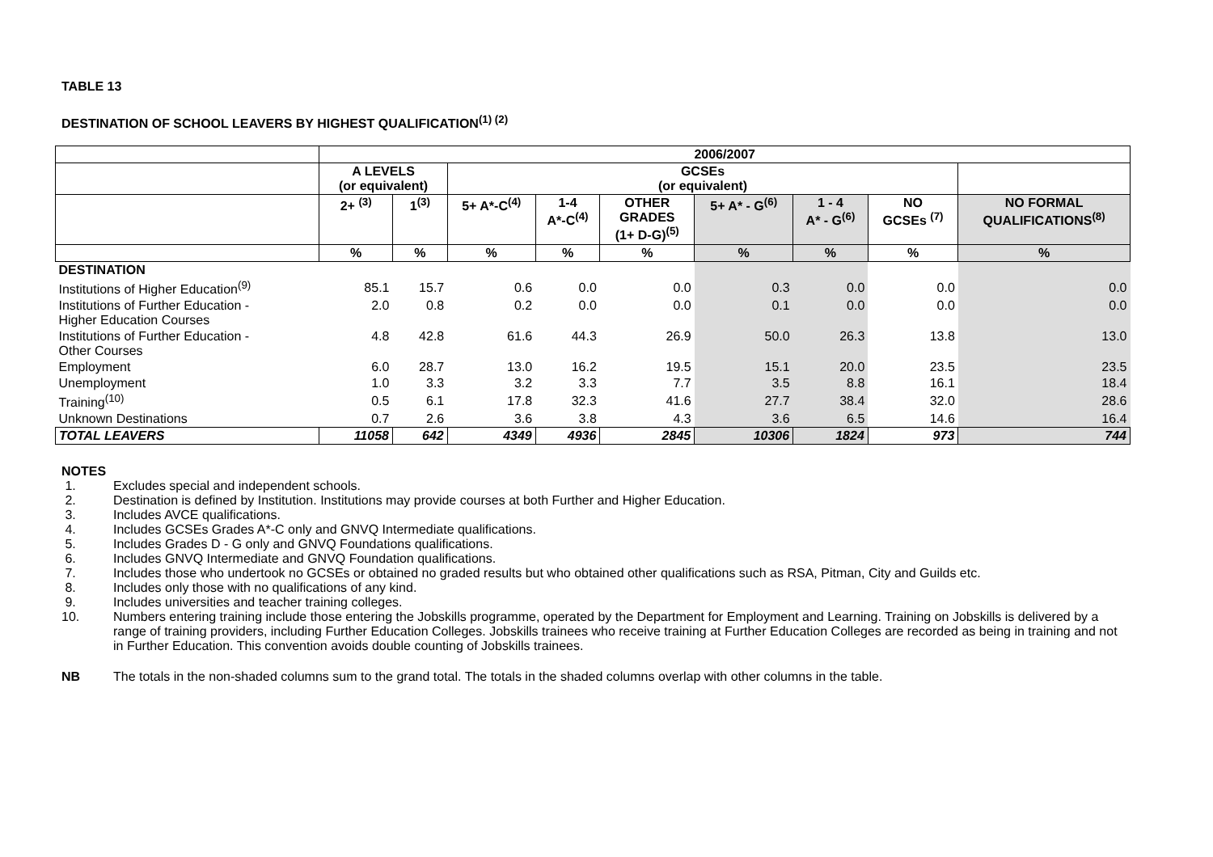TABLE 13
DESTINATION OF SCHOOL LEAVERS BY HIGHEST QUALIFICATION<sup>(1) (2)</sup>
| | 2006/2007 | | | | | | | | |
| --- | --- | --- | --- | --- | --- | --- | --- | --- | --- |
| | A LEVELS (or equivalent) | | GCSEs (or equivalent) | | | | | | |
| | 2+ <sup>(3)</sup> | 1<sup>(3)</sup> | 5+ A*-C<sup>(4)</sup> | 1-4 A*-C<sup>(4)</sup> | OTHER GRADES (1+ D-G)<sup>(5)</sup> | 5+ A* - G<sup>(6)</sup> | 1 - 4 A* - G<sup>(6)</sup> | NO GCSEs <sup>(7)</sup> | NO FORMAL QUALIFICATIONS<sup>(8)</sup> |
| | % | % | % | % | % | % | % | % | % |
| DESTINATION | | | | | | | | | |
| Institutions of Higher Education<sup>(9)</sup> | 85.1 | 15.7 | 0.6 | 0.0 | 0.0 | 0.3 | 0.0 | 0.0 | 0.0 |
| Institutions of Further Education - Higher Education Courses | 2.0 | 0.8 | 0.2 | 0.0 | 0.0 | 0.1 | 0.0 | 0.0 | 0.0 |
| Institutions of Further Education - Other Courses | 4.8 | 42.8 | 61.6 | 44.3 | 26.9 | 50.0 | 26.3 | 13.8 | 13.0 |
| Employment | 6.0 | 28.7 | 13.0 | 16.2 | 19.5 | 15.1 | 20.0 | 23.5 | 23.5 |
| Unemployment | 1.0 | 3.3 | 3.2 | 3.3 | 7.7 | 3.5 | 8.8 | 16.1 | 18.4 |
| Training<sup>(10)</sup> | 0.5 | 6.1 | 17.8 | 32.3 | 41.6 | 27.7 | 38.4 | 32.0 | 28.6 |
| Unknown Destinations | 0.7 | 2.6 | 3.6 | 3.8 | 4.3 | 3.6 | 6.5 | 14.6 | 16.4 |
| TOTAL LEAVERS | 11058 | 642 | 4349 | 4936 | 2845 | 10306 | 1824 | 973 | 744 |
NOTES
1. Excludes special and independent schools.
2. Destination is defined by Institution. Institutions may provide courses at both Further and Higher Education.
3. Includes AVCE qualifications.
4. Includes GCSEs Grades A*-C only and GNVQ Intermediate qualifications.
5. Includes Grades D - G only and GNVQ Foundations qualifications.
6. Includes GNVQ Intermediate and GNVQ Foundation qualifications.
7. Includes those who undertook no GCSEs or obtained no graded results but who obtained other qualifications such as RSA, Pitman, City and Guilds etc.
8. Includes only those with no qualifications of any kind.
9. Includes universities and teacher training colleges.
10. Numbers entering training include those entering the Jobskills programme, operated by the Department for Employment and Learning. Training on Jobskills is delivered by a range of training providers, including Further Education Colleges. Jobskills trainees who receive training at Further Education Colleges are recorded as being in training and not in Further Education. This convention avoids double counting of Jobskills trainees.
NB The totals in the non-shaded columns sum to the grand total. The totals in the shaded columns overlap with other columns in the table.